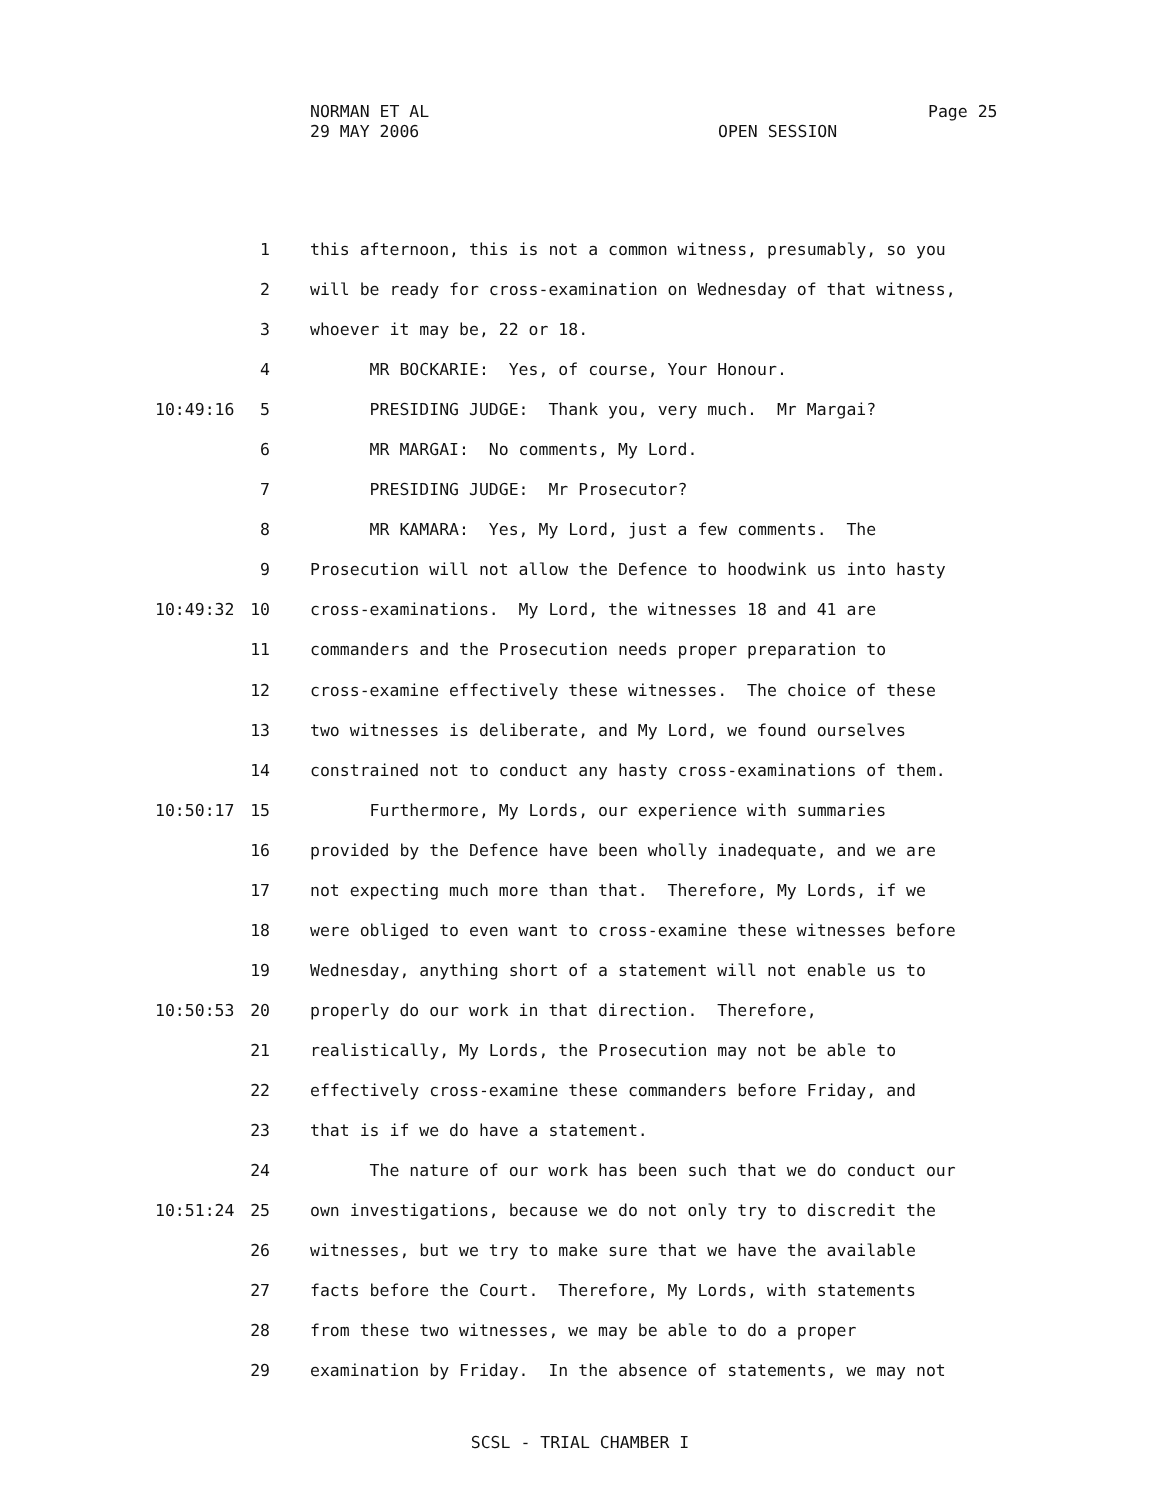NORMAN ET AL
29 MAY 2006
OPEN SESSION
Page 25
1 this afternoon, this is not a common witness, presumably, so you
2 will be ready for cross-examination on Wednesday of that witness,
3 whoever it may be, 22 or 18.
4 MR BOCKARIE: Yes, of course, Your Honour.
10:49:16 5 PRESIDING JUDGE: Thank you, very much. Mr Margai?
6 MR MARGAI: No comments, My Lord.
7 PRESIDING JUDGE: Mr Prosecutor?
8 MR KAMARA: Yes, My Lord, just a few comments. The
9 Prosecution will not allow the Defence to hoodwink us into hasty
10:49:32 10 cross-examinations. My Lord, the witnesses 18 and 41 are
11 commanders and the Prosecution needs proper preparation to
12 cross-examine effectively these witnesses. The choice of these
13 two witnesses is deliberate, and My Lord, we found ourselves
14 constrained not to conduct any hasty cross-examinations of them.
10:50:17 15 Furthermore, My Lords, our experience with summaries
16 provided by the Defence have been wholly inadequate, and we are
17 not expecting much more than that. Therefore, My Lords, if we
18 were obliged to even want to cross-examine these witnesses before
19 Wednesday, anything short of a statement will not enable us to
10:50:53 20 properly do our work in that direction. Therefore,
21 realistically, My Lords, the Prosecution may not be able to
22 effectively cross-examine these commanders before Friday, and
23 that is if we do have a statement.
24 The nature of our work has been such that we do conduct our
10:51:24 25 own investigations, because we do not only try to discredit the
26 witnesses, but we try to make sure that we have the available
27 facts before the Court. Therefore, My Lords, with statements
28 from these two witnesses, we may be able to do a proper
29 examination by Friday. In the absence of statements, we may not
SCSL - TRIAL CHAMBER I